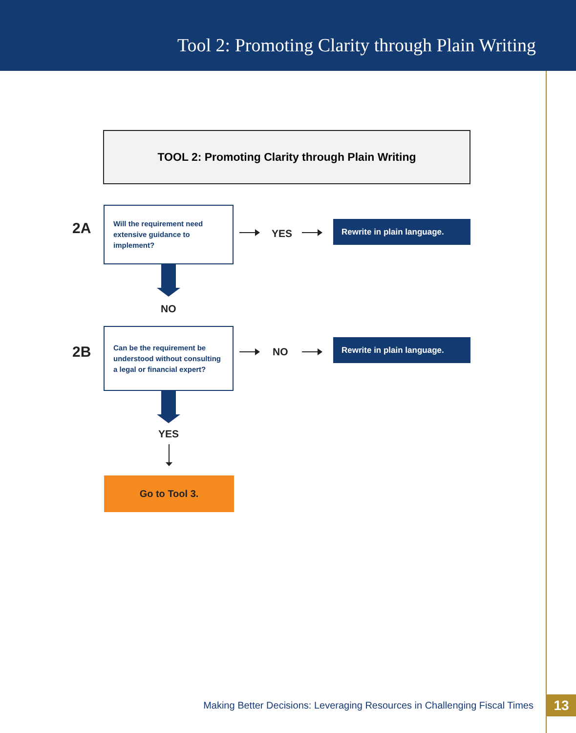Tool 2: Promoting Clarity through Plain Writing
TOOL 2: Promoting Clarity through Plain Writing
2A
Will the requirement need extensive guidance to implement?
YES
Rewrite in plain language.
NO
2B
Can be the requirement be understood without consulting a legal or financial expert?
NO
Rewrite in plain language.
YES
Go to Tool 3.
Making Better Decisions: Leveraging Resources in Challenging Fiscal Times
13